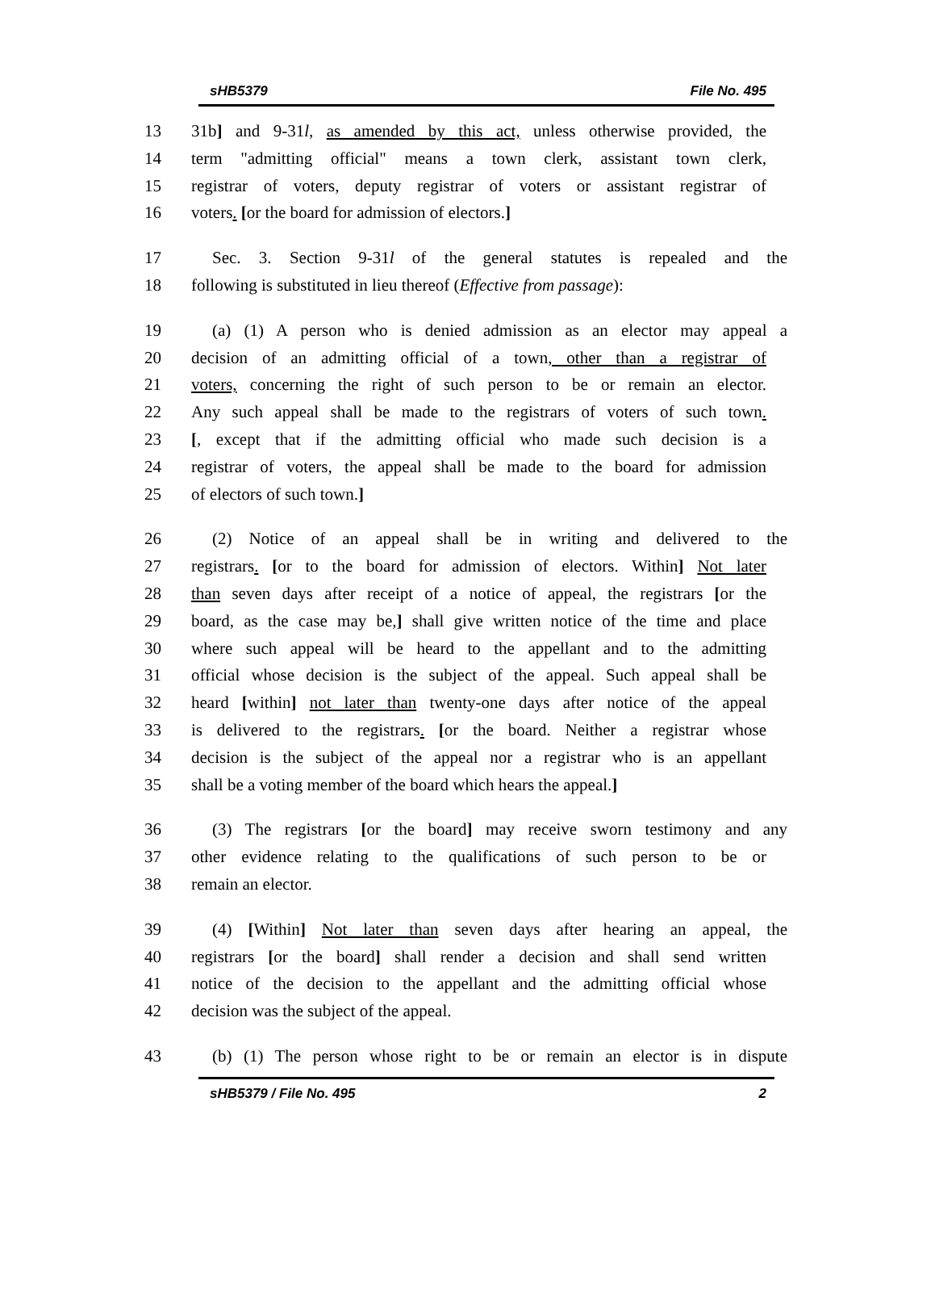sHB5379 File No. 495
13 31b] and 9-31l, as amended by this act, unless otherwise provided, the
14 term "admitting official" means a town clerk, assistant town clerk,
15 registrar of voters, deputy registrar of voters or assistant registrar of
16 voters. [or the board for admission of electors.]
17 Sec. 3. Section 9-31l of the general statutes is repealed and the
18 following is substituted in lieu thereof (Effective from passage):
19 (a) (1) A person who is denied admission as an elector may appeal a
20 decision of an admitting official of a town, other than a registrar of
21 voters, concerning the right of such person to be or remain an elector.
22 Any such appeal shall be made to the registrars of voters of such town.
23 [, except that if the admitting official who made such decision is a
24 registrar of voters, the appeal shall be made to the board for admission
25 of electors of such town.]
26 (2) Notice of an appeal shall be in writing and delivered to the
27 registrars. [or to the board for admission of electors. Within] Not later
28 than seven days after receipt of a notice of appeal, the registrars [or the
29 board, as the case may be,] shall give written notice of the time and place
30 where such appeal will be heard to the appellant and to the admitting
31 official whose decision is the subject of the appeal. Such appeal shall be
32 heard [within] not later than twenty-one days after notice of the appeal
33 is delivered to the registrars. [or the board. Neither a registrar whose
34 decision is the subject of the appeal nor a registrar who is an appellant
35 shall be a voting member of the board which hears the appeal.]
36 (3) The registrars [or the board] may receive sworn testimony and any
37 other evidence relating to the qualifications of such person to be or
38 remain an elector.
39 (4) [Within] Not later than seven days after hearing an appeal, the
40 registrars [or the board] shall render a decision and shall send written
41 notice of the decision to the appellant and the admitting official whose
42 decision was the subject of the appeal.
43 (b) (1) The person whose right to be or remain an elector is in dispute
sHB5379 / File No. 495 2